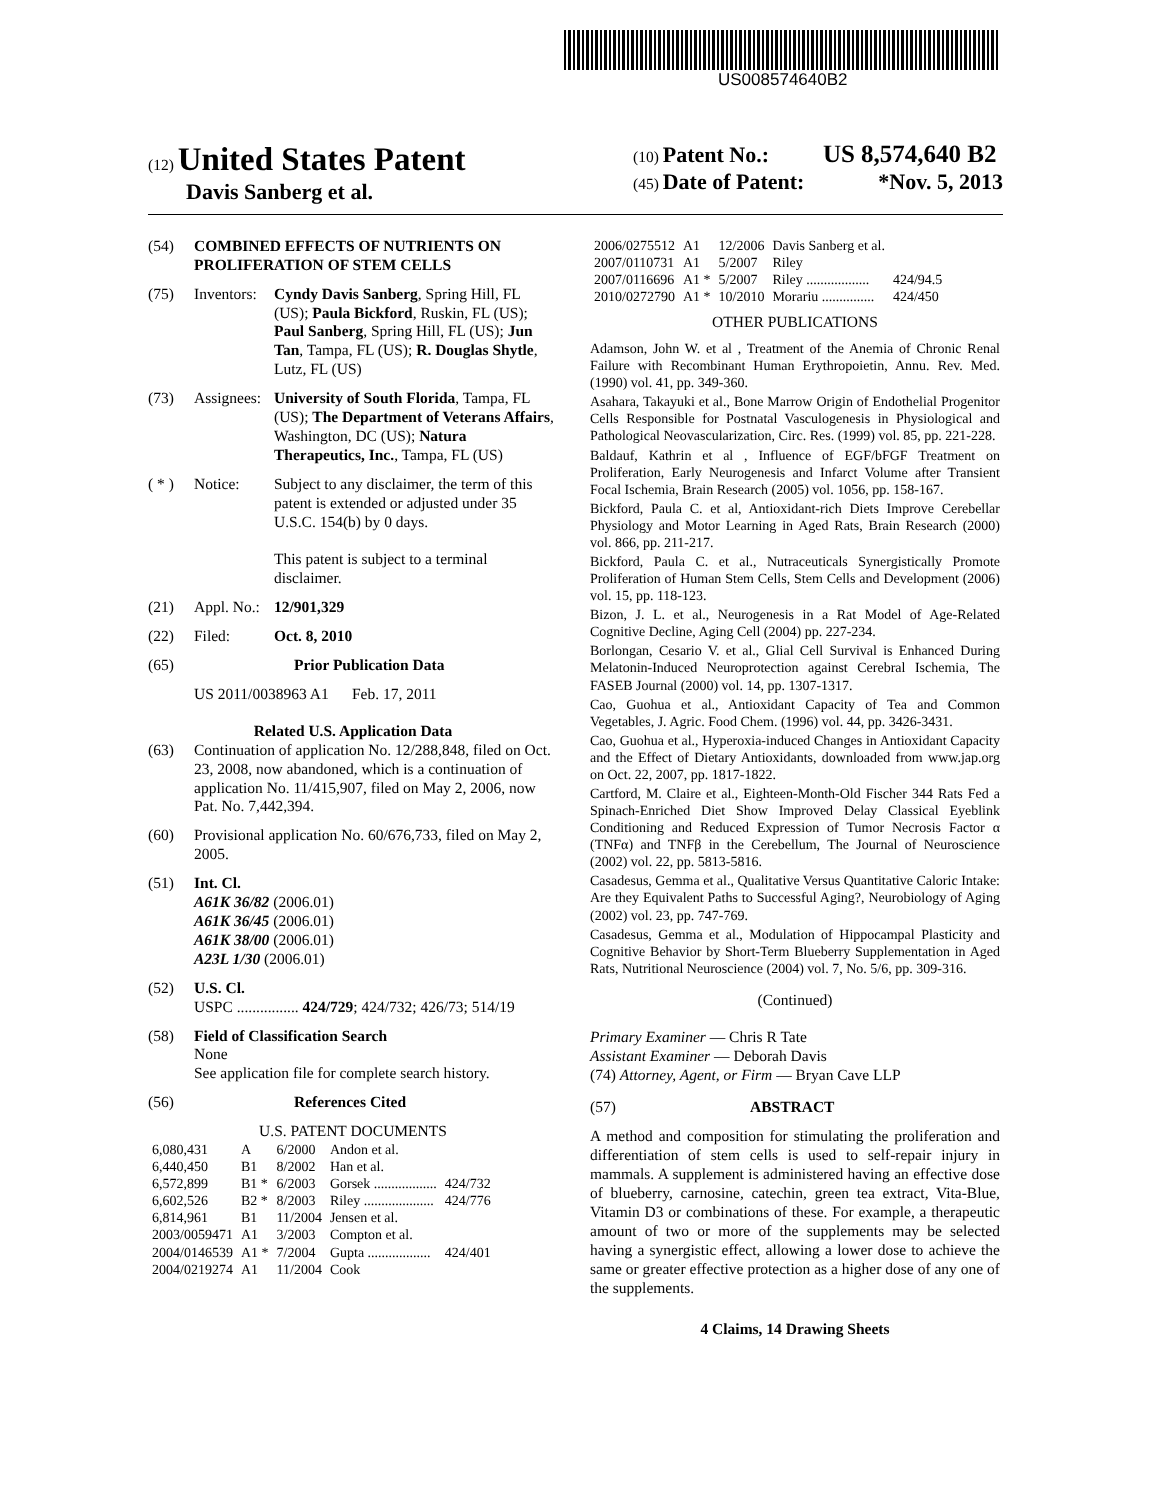US008574640B2
(12) United States Patent
Davis Sanberg et al.
(10) Patent No.: US 8,574,640 B2
(45) Date of Patent: *Nov. 5, 2013
(54) COMBINED EFFECTS OF NUTRIENTS ON PROLIFERATION OF STEM CELLS
(75) Inventors: Cyndy Davis Sanberg, Spring Hill, FL (US); Paula Bickford, Ruskin, FL (US); Paul Sanberg, Spring Hill, FL (US); Jun Tan, Tampa, FL (US); R. Douglas Shytle, Lutz, FL (US)
(73) Assignees: University of South Florida, Tampa, FL (US); The Department of Veterans Affairs, Washington, DC (US); Natura Therapeutics, Inc., Tampa, FL (US)
( * ) Notice: Subject to any disclaimer, the term of this patent is extended or adjusted under 35 U.S.C. 154(b) by 0 days.
This patent is subject to a terminal disclaimer.
(21) Appl. No.: 12/901,329
(22) Filed: Oct. 8, 2010
(65) Prior Publication Data
US 2011/0038963 A1 Feb. 17, 2011
Related U.S. Application Data
(63) Continuation of application No. 12/288,848, filed on Oct. 23, 2008, now abandoned, which is a continuation of application No. 11/415,907, filed on May 2, 2006, now Pat. No. 7,442,394.
(60) Provisional application No. 60/676,733, filed on May 2, 2005.
(51) Int. Cl.
A61K 36/82 (2006.01)
A61K 36/45 (2006.01)
A61K 38/00 (2006.01)
A23L 1/30 (2006.01)
(52) U.S. Cl.
USPC ................ 424/729; 424/732; 426/73; 514/19
(58) Field of Classification Search
None
See application file for complete search history.
(56) References Cited
U.S. PATENT DOCUMENTS
| 6,080,431 | A | 6/2000 | Andon et al. | |
| 6,440,450 | B1 | 8/2002 | Han et al. | |
| 6,572,899 | B1 * | 6/2003 | Gorsek .................. | 424/732 |
| 6,602,526 | B2 * | 8/2003 | Riley .................... | 424/776 |
| 6,814,961 | B1 | 11/2004 | Jensen et al. | |
| 2003/0059471 | A1 | 3/2003 | Compton et al. | |
| 2004/0146539 | A1 * | 7/2004 | Gupta .................. | 424/401 |
| 2004/0219274 | A1 | 11/2004 | Cook | |
| 2006/0275512 | A1 | 12/2006 | Davis Sanberg et al. | |
| 2007/0110731 | A1 | 5/2007 | Riley | |
| 2007/0116696 | A1 * | 5/2007 | Riley .................. | 424/94.5 |
| 2010/0272790 | A1 * | 10/2010 | Morariu ............... | 424/450 |
OTHER PUBLICATIONS
Adamson, John W. et al , Treatment of the Anemia of Chronic Renal Failure with Recombinant Human Erythropoietin, Annu. Rev. Med. (1990) vol. 41, pp. 349-360.
Asahara, Takayuki et al., Bone Marrow Origin of Endothelial Progenitor Cells Responsible for Postnatal Vasculogenesis in Physiological and Pathological Neovascularization, Circ. Res. (1999) vol. 85, pp. 221-228.
Baldauf, Kathrin et al , Influence of EGF/bFGF Treatment on Proliferation, Early Neurogenesis and Infarct Volume after Transient Focal Ischemia, Brain Research (2005) vol. 1056, pp. 158-167.
Bickford, Paula C. et al, Antioxidant-rich Diets Improve Cerebellar Physiology and Motor Learning in Aged Rats, Brain Research (2000) vol. 866, pp. 211-217.
Bickford, Paula C. et al., Nutraceuticals Synergistically Promote Proliferation of Human Stem Cells, Stem Cells and Development (2006) vol. 15, pp. 118-123.
Bizon, J. L. et al., Neurogenesis in a Rat Model of Age-Related Cognitive Decline, Aging Cell (2004) pp. 227-234.
Borlongan, Cesario V. et al., Glial Cell Survival is Enhanced During Melatonin-Induced Neuroprotection against Cerebral Ischemia, The FASEB Journal (2000) vol. 14, pp. 1307-1317.
Cao, Guohua et al., Antioxidant Capacity of Tea and Common Vegetables, J. Agric. Food Chem. (1996) vol. 44, pp. 3426-3431.
Cao, Guohua et al., Hyperoxia-induced Changes in Antioxidant Capacity and the Effect of Dietary Antioxidants, downloaded from www.jap.org on Oct. 22, 2007, pp. 1817-1822.
Cartford, M. Claire et al., Eighteen-Month-Old Fischer 344 Rats Fed a Spinach-Enriched Diet Show Improved Delay Classical Eyeblink Conditioning and Reduced Expression of Tumor Necrosis Factor α (TNFα) and TNFβ in the Cerebellum, The Journal of Neuroscience (2002) vol. 22, pp. 5813-5816.
Casadesus, Gemma et al., Qualitative Versus Quantitative Caloric Intake: Are they Equivalent Paths to Successful Aging?, Neurobiology of Aging (2002) vol. 23, pp. 747-769.
Casadesus, Gemma et al., Modulation of Hippocampal Plasticity and Cognitive Behavior by Short-Term Blueberry Supplementation in Aged Rats, Nutritional Neuroscience (2004) vol. 7, No. 5/6, pp. 309-316.
(Continued)
Primary Examiner — Chris R Tate
Assistant Examiner — Deborah Davis
(74) Attorney, Agent, or Firm — Bryan Cave LLP
(57) ABSTRACT
A method and composition for stimulating the proliferation and differentiation of stem cells is used to self-repair injury in mammals. A supplement is administered having an effective dose of blueberry, carnosine, catechin, green tea extract, Vita-Blue, Vitamin D3 or combinations of these. For example, a therapeutic amount of two or more of the supplements may be selected having a synergistic effect, allowing a lower dose to achieve the same or greater effective protection as a higher dose of any one of the supplements.
4 Claims, 14 Drawing Sheets